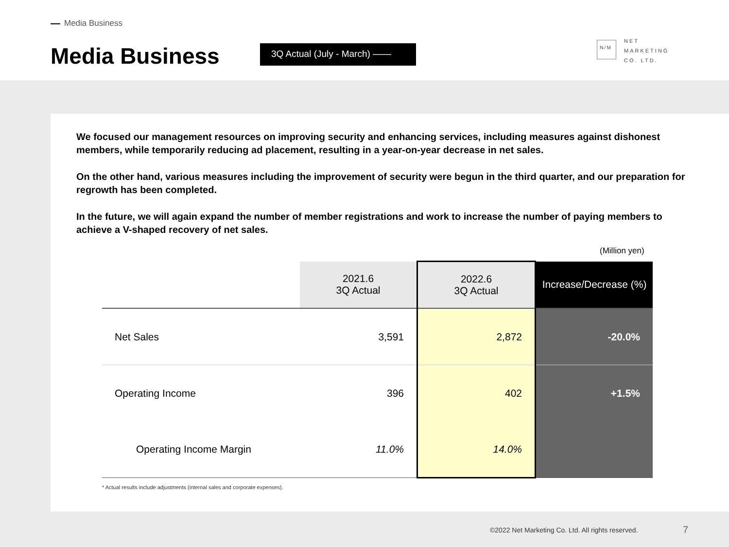Media Business
Media Business 3Q Actual (July - March) ——
N ⁄ M
NET
MARKETING
CO. LTD.
We focused our management resources on improving security and enhancing services, including measures against dishonest members, while temporarily reducing ad placement, resulting in a year-on-year decrease in net sales.
On the other hand, various measures including the improvement of security were begun in the third quarter, and our preparation for regrowth has been completed.
In the future, we will again expand the number of member registrations and work to increase the number of paying members to achieve a V-shaped recovery of net sales.
(Million yen)
| | 2021.6 3Q Actual | 2022.6 3Q Actual | Increase/Decrease (%) |
| --- | --- | --- | --- |
| Net Sales | 3,591 | 2,872 | -20.0% |
| Operating Income | 396 | 402 | +1.5% |
| Operating Income Margin | 11.0% | 14.0% | |
* Actual results include adjustments (internal sales and corporate expenses).
©2022 Net Marketing Co. Ltd. All rights reserved.
7